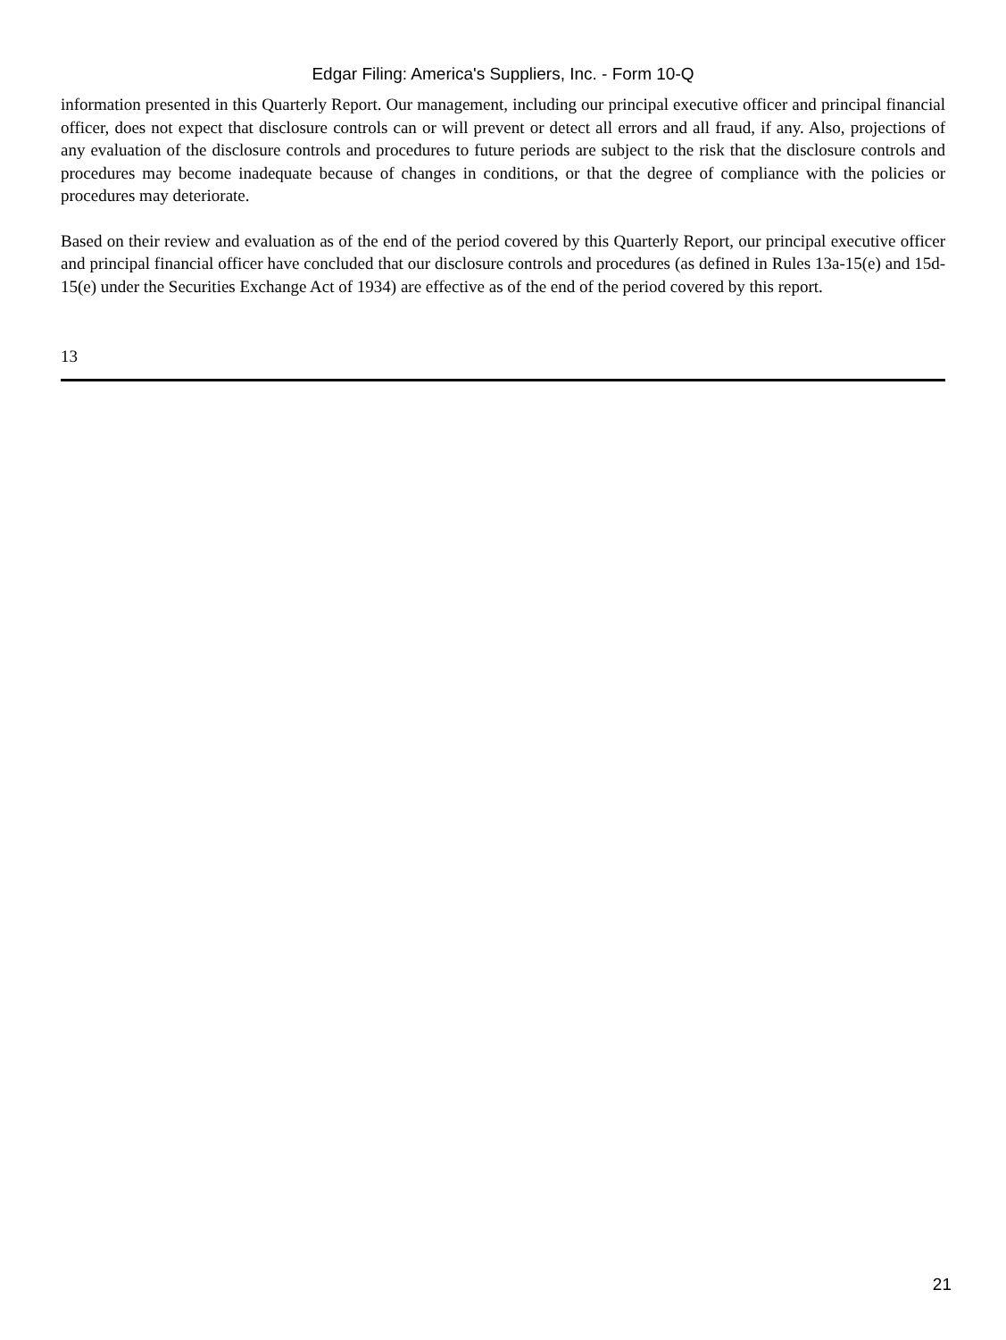Edgar Filing: America's Suppliers, Inc. - Form 10-Q
information presented in this Quarterly Report. Our management, including our principal executive officer and principal financial officer, does not expect that disclosure controls can or will prevent or detect all errors and all fraud, if any. Also, projections of any evaluation of the disclosure controls and procedures to future periods are subject to the risk that the disclosure controls and procedures may become inadequate because of changes in conditions, or that the degree of compliance with the policies or procedures may deteriorate.
Based on their review and evaluation as of the end of the period covered by this Quarterly Report, our principal executive officer and principal financial officer have concluded that our disclosure controls and procedures (as defined in Rules 13a-15(e) and 15d-15(e) under the Securities Exchange Act of 1934) are effective as of the end of the period covered by this report.
13
21